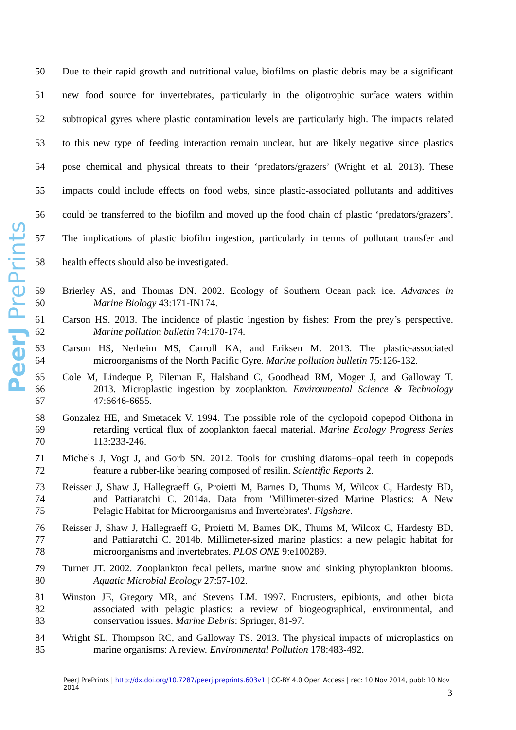PeerJ PrePrints
50 Due to their rapid growth and nutritional value, biofilms on plastic debris may be a significant
51 new food source for invertebrates, particularly in the oligotrophic surface waters within
52 subtropical gyres where plastic contamination levels are particularly high. The impacts related
53 to this new type of feeding interaction remain unclear, but are likely negative since plastics
54 pose chemical and physical threats to their ‘predators/grazers’ (Wright et al. 2013). These
55 impacts could include effects on food webs, since plastic-associated pollutants and additives
56 could be transferred to the biofilm and moved up the food chain of plastic ‘predators/grazers’.
57 The implications of plastic biofilm ingestion, particularly in terms of pollutant transfer and
58 health effects should also be investigated.
59 Brierley AS, and Thomas DN. 2002. Ecology of Southern Ocean pack ice. Advances in
60 Marine Biology 43:171-IN174.
61 Carson HS. 2013. The incidence of plastic ingestion by fishes: From the prey’s perspective.
62 Marine pollution bulletin 74:170-174.
63 Carson HS, Nerheim MS, Carroll KA, and Eriksen M. 2013. The plastic-associated
64 microorganisms of the North Pacific Gyre. Marine pollution bulletin 75:126-132.
65 Cole M, Lindeque P, Fileman E, Halsband C, Goodhead RM, Moger J, and Galloway T.
66 2013. Microplastic ingestion by zooplankton. Environmental Science & Technology
67 47:6646-6655.
68 Gonzalez HE, and Smetacek V. 1994. The possible role of the cyclopoid copepod Oithona in
69 retarding vertical flux of zooplankton faecal material. Marine Ecology Progress Series
70 113:233-246.
71 Michels J, Vogt J, and Gorb SN. 2012. Tools for crushing diatoms–opal teeth in copepods
72 feature a rubber-like bearing composed of resilin. Scientific Reports 2.
73 Reisser J, Shaw J, Hallegraeff G, Proietti M, Barnes D, Thums M, Wilcox C, Hardesty BD,
74 and Pattiaratchi C. 2014a. Data from 'Millimeter-sized Marine Plastics: A New
75 Pelagic Habitat for Microorganisms and Invertebrates'. Figshare.
76 Reisser J, Shaw J, Hallegraeff G, Proietti M, Barnes DK, Thums M, Wilcox C, Hardesty BD,
77 and Pattiaratchi C. 2014b. Millimeter-sized marine plastics: a new pelagic habitat for
78 microorganisms and invertebrates. PLOS ONE 9:e100289.
79 Turner JT. 2002. Zooplankton fecal pellets, marine snow and sinking phytoplankton blooms.
80 Aquatic Microbial Ecology 27:57-102.
81 Winston JE, Gregory MR, and Stevens LM. 1997. Encrusters, epibionts, and other biota
82 associated with pelagic plastics: a review of biogeographical, environmental, and
83 conservation issues. Marine Debris: Springer, 81-97.
84 Wright SL, Thompson RC, and Galloway TS. 2013. The physical impacts of microplastics on
85 marine organisms: A review. Environmental Pollution 178:483-492.
PeerJ PrePrints | http://dx.doi.org/10.7287/peerj.preprints.603v1 | CC-BY 4.0 Open Access | rec: 10 Nov 2014, publ: 10 Nov 2014
3